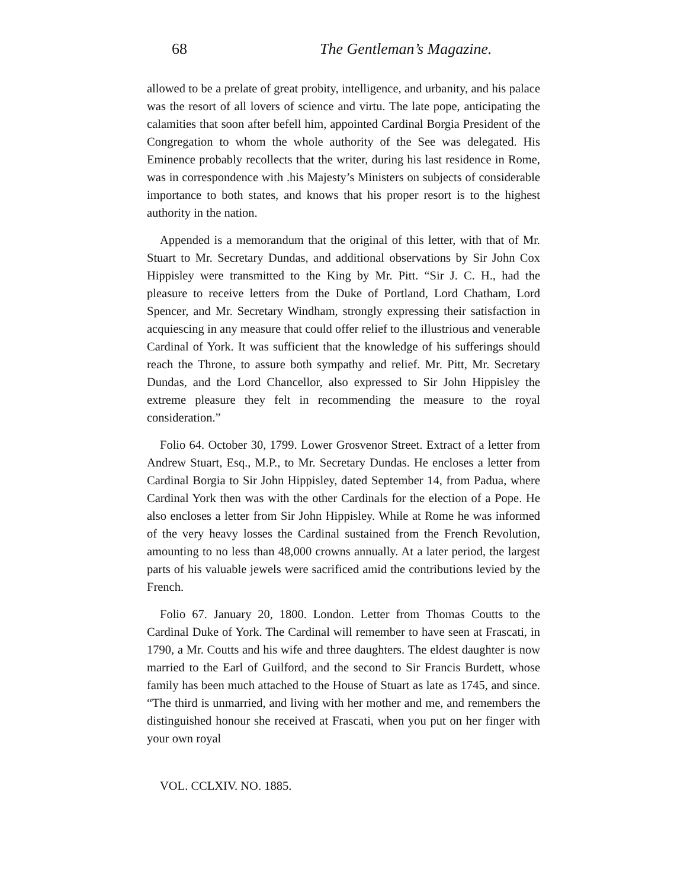68 The Gentleman’s Magazine.
allowed to be a prelate of great probity, intelligence, and urbanity, and his palace was the resort of all lovers of science and virtu. The late pope, anticipating the calamities that soon after befell him, appointed Cardinal Borgia President of the Congregation to whom the whole authority of the See was delegated. His Eminence probably recollects that the writer, during his last residence in Rome, was in correspondence with .his Majesty’s Ministers on subjects of considerable importance to both states, and knows that his proper resort is to the highest authority in the nation.
Appended is a memorandum that the original of this letter, with that of Mr. Stuart to Mr. Secretary Dundas, and additional observations by Sir John Cox Hippisley were transmitted to the King by Mr. Pitt. “Sir J. C. H., had the pleasure to receive letters from the Duke of Portland, Lord Chatham, Lord Spencer, and Mr. Secretary Windham, strongly expressing their satisfaction in acquiescing in any measure that could offer relief to the illustrious and venerable Cardinal of York. It was sufficient that the knowledge of his sufferings should reach the Throne, to assure both sympathy and relief. Mr. Pitt, Mr. Secretary Dundas, and the Lord Chancellor, also expressed to Sir John Hippisley the extreme pleasure they felt in recommending the measure to the royal consideration.”
Folio 64. October 30, 1799. Lower Grosvenor Street. Extract of a letter from Andrew Stuart, Esq., M.P., to Mr. Secretary Dundas. He encloses a letter from Cardinal Borgia to Sir John Hippisley, dated September 14, from Padua, where Cardinal York then was with the other Cardinals for the election of a Pope. He also encloses a letter from Sir John Hippisley. While at Rome he was informed of the very heavy losses the Cardinal sustained from the French Revolution, amounting to no less than 48,000 crowns annually. At a later period, the largest parts of his valuable jewels were sacrificed amid the contributions levied by the French.
Folio 67. January 20, 1800. London. Letter from Thomas Coutts to the Cardinal Duke of York. The Cardinal will remember to have seen at Frascati, in 1790, a Mr. Coutts and his wife and three daughters. The eldest daughter is now married to the Earl of Guilford, and the second to Sir Francis Burdett, whose family has been much attached to the House of Stuart as late as 1745, and since. “The third is unmarried, and living with her mother and me, and remembers the distinguished honour she received at Frascati, when you put on her finger with your own royal
VOL. CCLXIV. NO. 1885.